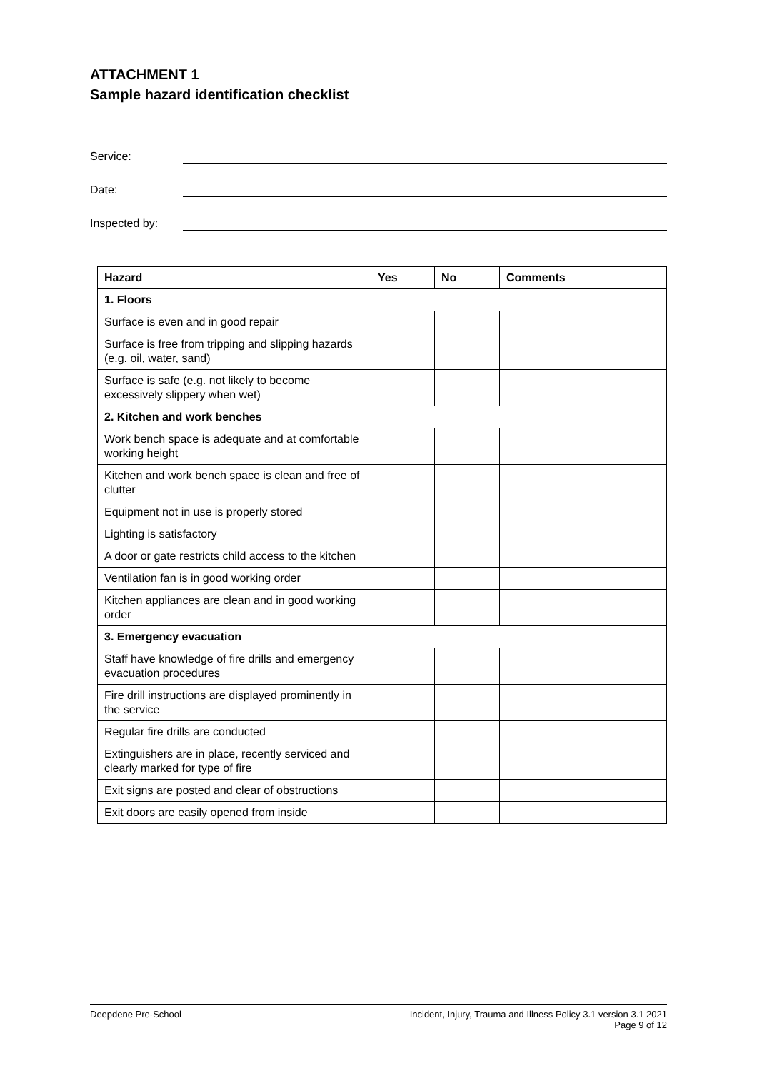ATTACHMENT 1
Sample hazard identification checklist
Service:
Date:
Inspected by:
| Hazard | Yes | No | Comments |
| --- | --- | --- | --- |
| 1. Floors | | | |
| Surface is even and in good repair | | | |
| Surface is free from tripping and slipping hazards (e.g. oil, water, sand) | | | |
| Surface is safe (e.g. not likely to become excessively slippery when wet) | | | |
| 2. Kitchen and work benches | | | |
| Work bench space is adequate and at comfortable working height | | | |
| Kitchen and work bench space is clean and free of clutter | | | |
| Equipment not in use is properly stored | | | |
| Lighting is satisfactory | | | |
| A door or gate restricts child access to the kitchen | | | |
| Ventilation fan is in good working order | | | |
| Kitchen appliances are clean and in good working order | | | |
| 3. Emergency evacuation | | | |
| Staff have knowledge of fire drills and emergency evacuation procedures | | | |
| Fire drill instructions are displayed prominently in the service | | | |
| Regular fire drills are conducted | | | |
| Extinguishers are in place, recently serviced and clearly marked for type of fire | | | |
| Exit signs are posted and clear of obstructions | | | |
| Exit doors are easily opened from inside | | | |
Deepdene Pre-School Incident, Injury, Trauma and Illness Policy 3.1 version 3.1 2021
Page 9 of 12